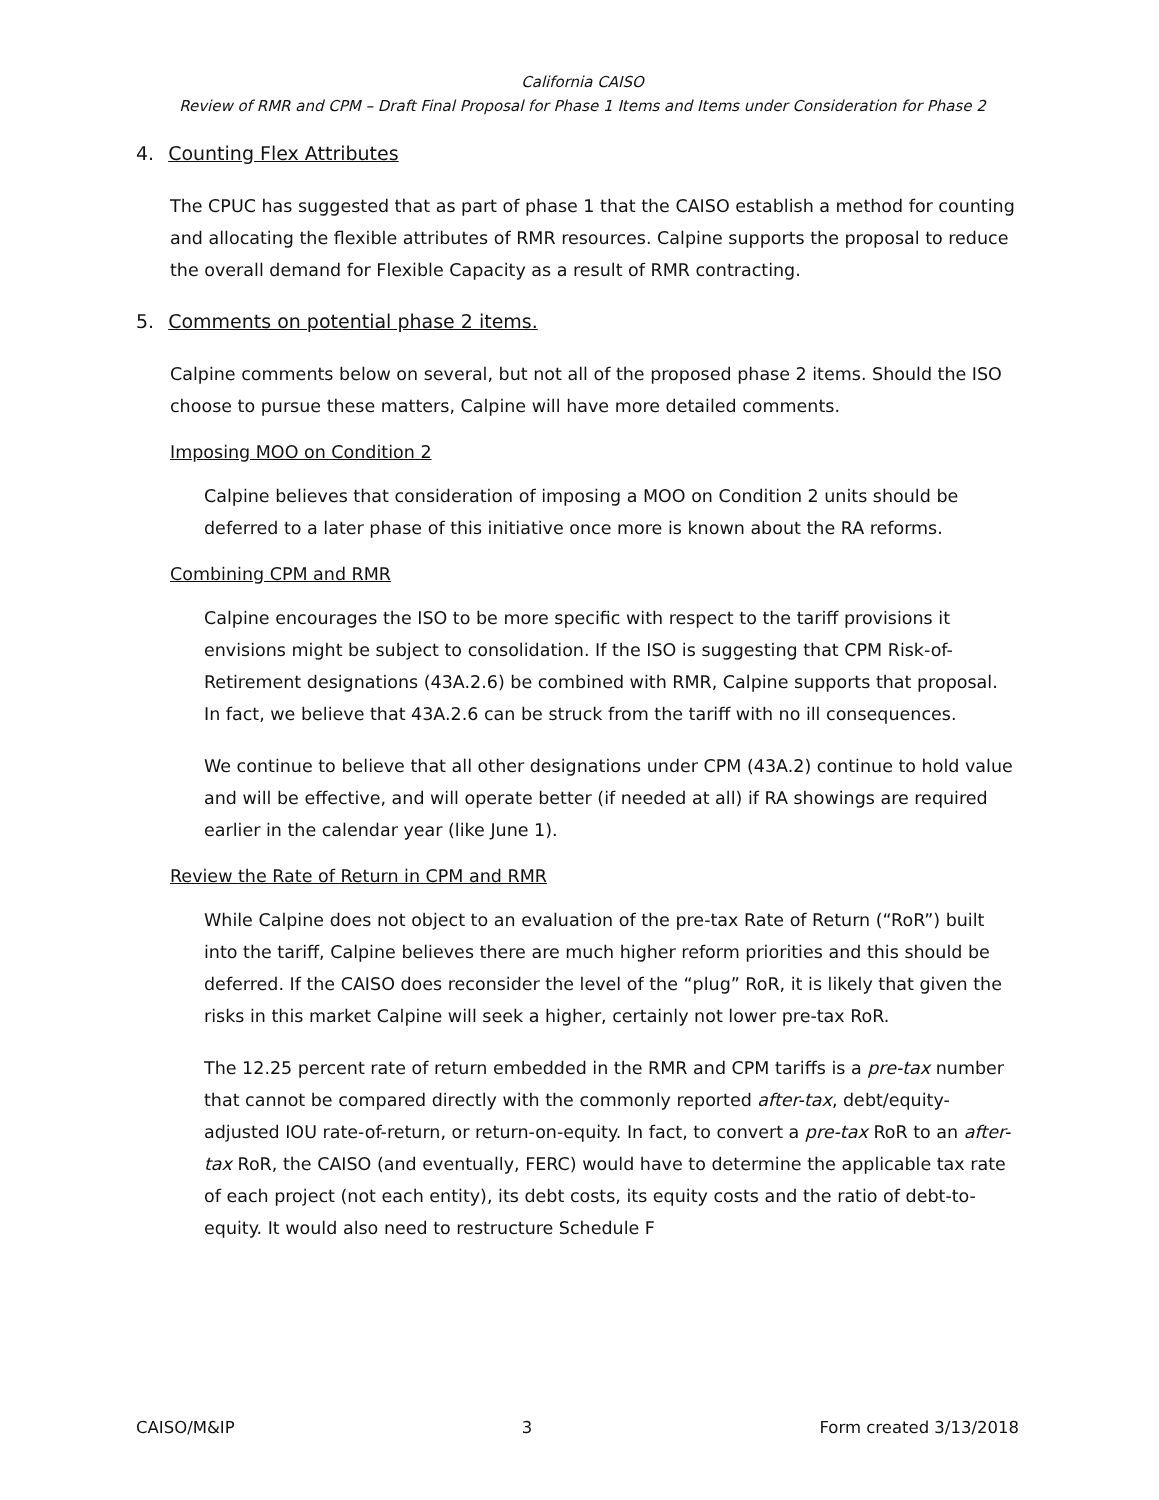California CAISO
Review of RMR and CPM – Draft Final Proposal for Phase 1 Items and Items under Consideration for Phase 2
4. Counting Flex Attributes
The CPUC has suggested that as part of phase 1 that the CAISO establish a method for counting and allocating the flexible attributes of RMR resources. Calpine supports the proposal to reduce the overall demand for Flexible Capacity as a result of RMR contracting.
5. Comments on potential phase 2 items.
Calpine comments below on several, but not all of the proposed phase 2 items. Should the ISO choose to pursue these matters, Calpine will have more detailed comments.
Imposing MOO on Condition 2
Calpine believes that consideration of imposing a MOO on Condition 2 units should be deferred to a later phase of this initiative once more is known about the RA reforms.
Combining CPM and RMR
Calpine encourages the ISO to be more specific with respect to the tariff provisions it envisions might be subject to consolidation. If the ISO is suggesting that CPM Risk-of-Retirement designations (43A.2.6) be combined with RMR, Calpine supports that proposal. In fact, we believe that 43A.2.6 can be struck from the tariff with no ill consequences.
We continue to believe that all other designations under CPM (43A.2) continue to hold value and will be effective, and will operate better (if needed at all) if RA showings are required earlier in the calendar year (like June 1).
Review the Rate of Return in CPM and RMR
While Calpine does not object to an evaluation of the pre-tax Rate of Return (“RoR”) built into the tariff, Calpine believes there are much higher reform priorities and this should be deferred. If the CAISO does reconsider the level of the “plug” RoR, it is likely that given the risks in this market Calpine will seek a higher, certainly not lower pre-tax RoR.
The 12.25 percent rate of return embedded in the RMR and CPM tariffs is a pre-tax number that cannot be compared directly with the commonly reported after-tax, debt/equity-adjusted IOU rate-of-return, or return-on-equity. In fact, to convert a pre-tax RoR to an after-tax RoR, the CAISO (and eventually, FERC) would have to determine the applicable tax rate of each project (not each entity), its debt costs, its equity costs and the ratio of debt-to-equity. It would also need to restructure Schedule F
CAISO/M&IP 3 Form created 3/13/2018